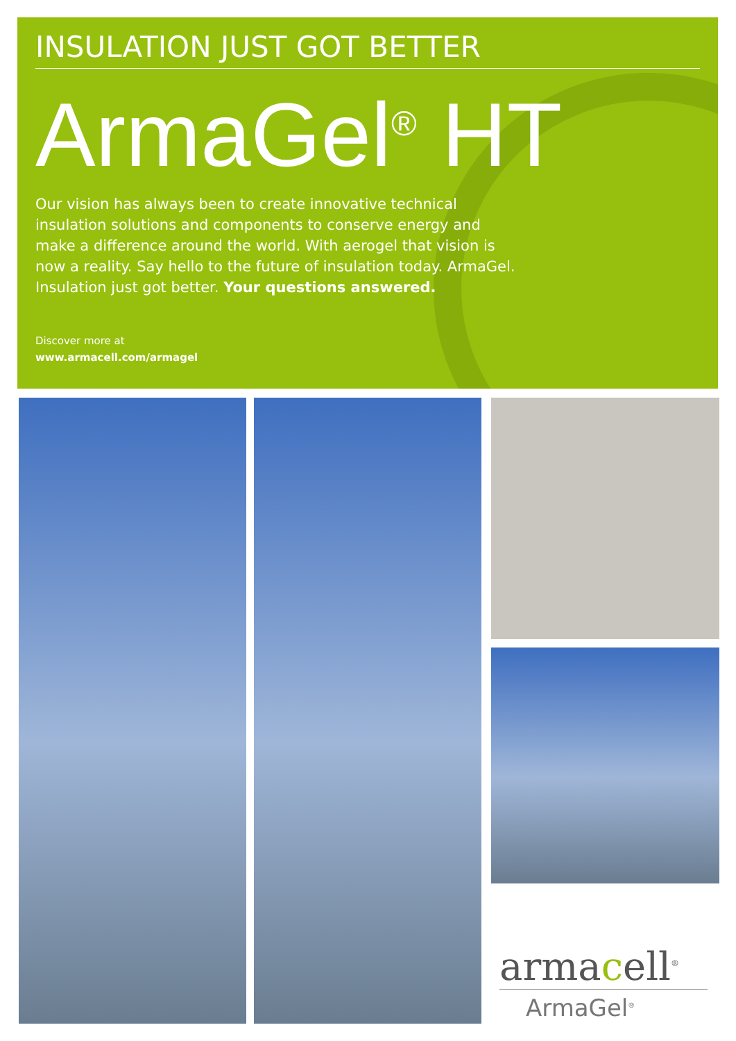INSULATION JUST GOT BETTER
ArmaGel<sup>®</sup> HT
Our vision has always been to create innovative technical insulation solutions and components to conserve energy and make a difference around the world. With aerogel that vision is now a reality. Say hello to the future of insulation today. ArmaGel. Insulation just got better. Your questions answered.
Discover more at
www.armacell.com/armagel
armacell<sup>®</sup>
ArmaGel<sup>®</sup>